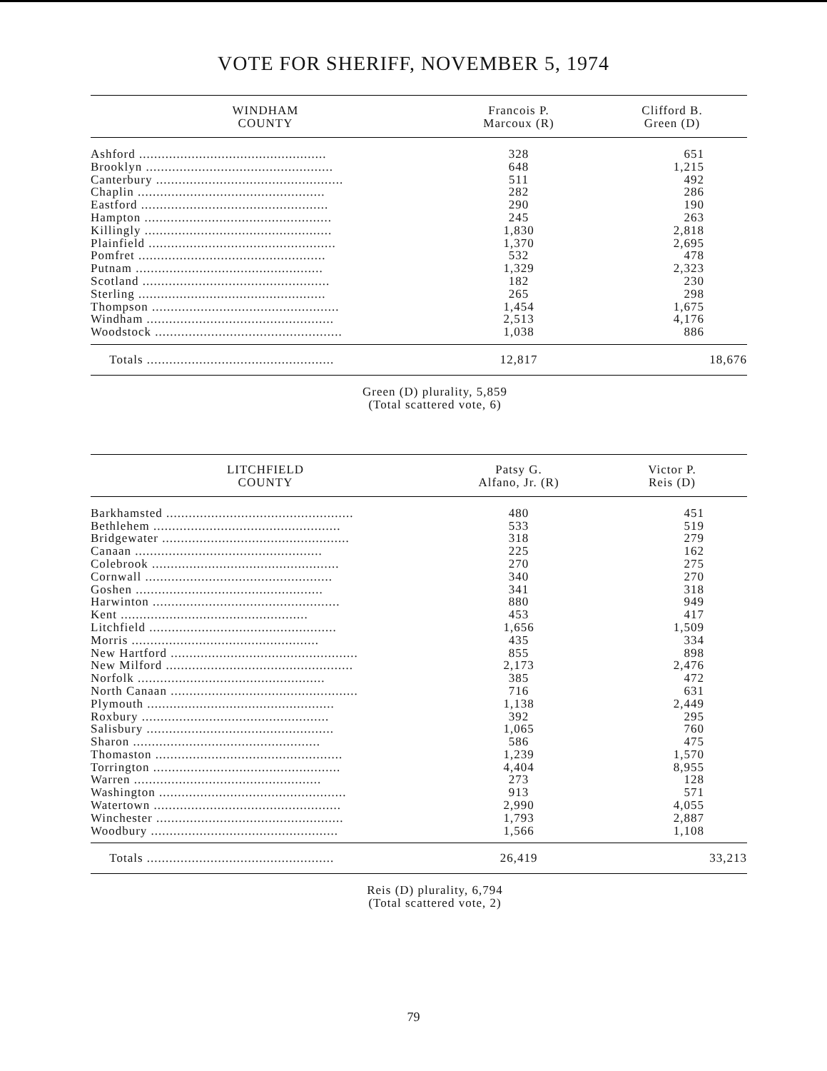VOTE FOR SHERIFF, NOVEMBER 5, 1974
| WINDHAM COUNTY | Francois P. Marcoux (R) | Clifford B. Green (D) |
| --- | --- | --- |
| Ashford .................................................. | 328 | 651 |
| Brooklyn .................................................. | 648 | 1,215 |
| Canterbury .................................................. | 511 | 492 |
| Chaplin .................................................. | 282 | 286 |
| Eastford .................................................. | 290 | 190 |
| Hampton .................................................. | 245 | 263 |
| Killingly .................................................. | 1,830 | 2,818 |
| Plainfield .................................................. | 1,370 | 2,695 |
| Pomfret .................................................. | 532 | 478 |
| Putnam .................................................. | 1,329 | 2,323 |
| Scotland .................................................. | 182 | 230 |
| Sterling .................................................. | 265 | 298 |
| Thompson .................................................. | 1,454 | 1,675 |
| Windham .................................................. | 2,513 | 4,176 |
| Woodstock .................................................. | 1,038 | 886 |
| Totals .................................................. | 12,817 | 18,676 |
Green (D) plurality, 5,859
(Total scattered vote, 6)
| LITCHFIELD COUNTY | Patsy G. Alfano, Jr. (R) | Victor P. Reis (D) |
| --- | --- | --- |
| Barkhamsted .................................................. | 480 | 451 |
| Bethlehem .................................................. | 533 | 519 |
| Bridgewater .................................................. | 318 | 279 |
| Canaan .................................................. | 225 | 162 |
| Colebrook .................................................. | 270 | 275 |
| Cornwall .................................................. | 340 | 270 |
| Goshen .................................................. | 341 | 318 |
| Harwinton .................................................. | 880 | 949 |
| Kent .................................................. | 453 | 417 |
| Litchfield .................................................. | 1,656 | 1,509 |
| Morris .................................................. | 435 | 334 |
| New Hartford .................................................. | 855 | 898 |
| New Milford .................................................. | 2,173 | 2,476 |
| Norfolk .................................................. | 385 | 472 |
| North Canaan .................................................. | 716 | 631 |
| Plymouth .................................................. | 1,138 | 2,449 |
| Roxbury .................................................. | 392 | 295 |
| Salisbury .................................................. | 1,065 | 760 |
| Sharon .................................................. | 586 | 475 |
| Thomaston .................................................. | 1,239 | 1,570 |
| Torrington .................................................. | 4,404 | 8,955 |
| Warren .................................................. | 273 | 128 |
| Washington .................................................. | 913 | 571 |
| Watertown .................................................. | 2,990 | 4,055 |
| Winchester .................................................. | 1,793 | 2,887 |
| Woodbury .................................................. | 1,566 | 1,108 |
| Totals .................................................. | 26,419 | 33,213 |
Reis (D) plurality, 6,794
(Total scattered vote, 2)
79